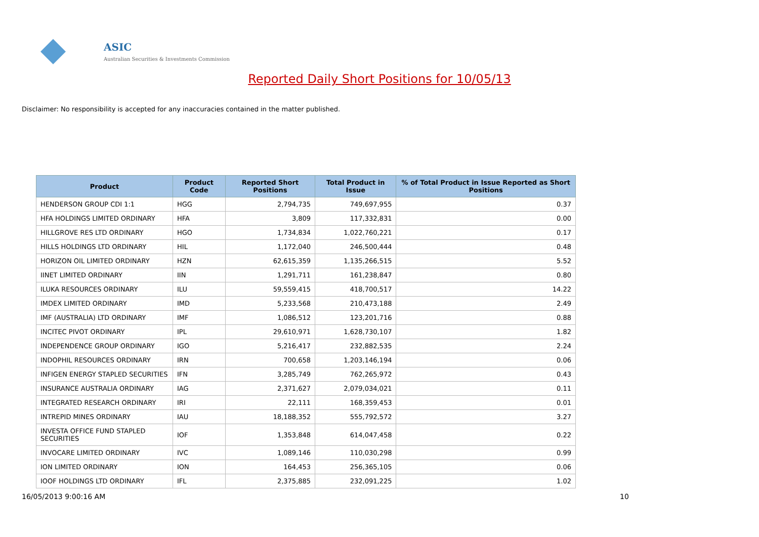ASIC
Australian Securities & Investments Commission
Reported Daily Short Positions for 10/05/13
Disclaimer: No responsibility is accepted for any inaccuracies contained in the matter published.
| Product | Product Code | Reported Short Positions | Total Product in Issue | % of Total Product in Issue Reported as Short Positions |
| --- | --- | --- | --- | --- |
| HENDERSON GROUP CDI 1:1 | HGG | 2,794,735 | 749,697,955 | 0.37 |
| HFA HOLDINGS LIMITED ORDINARY | HFA | 3,809 | 117,332,831 | 0.00 |
| HILLGROVE RES LTD ORDINARY | HGO | 1,734,834 | 1,022,760,221 | 0.17 |
| HILLS HOLDINGS LTD ORDINARY | HIL | 1,172,040 | 246,500,444 | 0.48 |
| HORIZON OIL LIMITED ORDINARY | HZN | 62,615,359 | 1,135,266,515 | 5.52 |
| IINET LIMITED ORDINARY | IIN | 1,291,711 | 161,238,847 | 0.80 |
| ILUKA RESOURCES ORDINARY | ILU | 59,559,415 | 418,700,517 | 14.22 |
| IMDEX LIMITED ORDINARY | IMD | 5,233,568 | 210,473,188 | 2.49 |
| IMF (AUSTRALIA) LTD ORDINARY | IMF | 1,086,512 | 123,201,716 | 0.88 |
| INCITEC PIVOT ORDINARY | IPL | 29,610,971 | 1,628,730,107 | 1.82 |
| INDEPENDENCE GROUP ORDINARY | IGO | 5,216,417 | 232,882,535 | 2.24 |
| INDOPHIL RESOURCES ORDINARY | IRN | 700,658 | 1,203,146,194 | 0.06 |
| INFIGEN ENERGY STAPLED SECURITIES | IFN | 3,285,749 | 762,265,972 | 0.43 |
| INSURANCE AUSTRALIA ORDINARY | IAG | 2,371,627 | 2,079,034,021 | 0.11 |
| INTEGRATED RESEARCH ORDINARY | IRI | 22,111 | 168,359,453 | 0.01 |
| INTREPID MINES ORDINARY | IAU | 18,188,352 | 555,792,572 | 3.27 |
| INVESTA OFFICE FUND STAPLED SECURITIES | IOF | 1,353,848 | 614,047,458 | 0.22 |
| INVOCARE LIMITED ORDINARY | IVC | 1,089,146 | 110,030,298 | 0.99 |
| ION LIMITED ORDINARY | ION | 164,453 | 256,365,105 | 0.06 |
| IOOF HOLDINGS LTD ORDINARY | IFL | 2,375,885 | 232,091,225 | 1.02 |
16/05/2013 9:00:16 AM 10